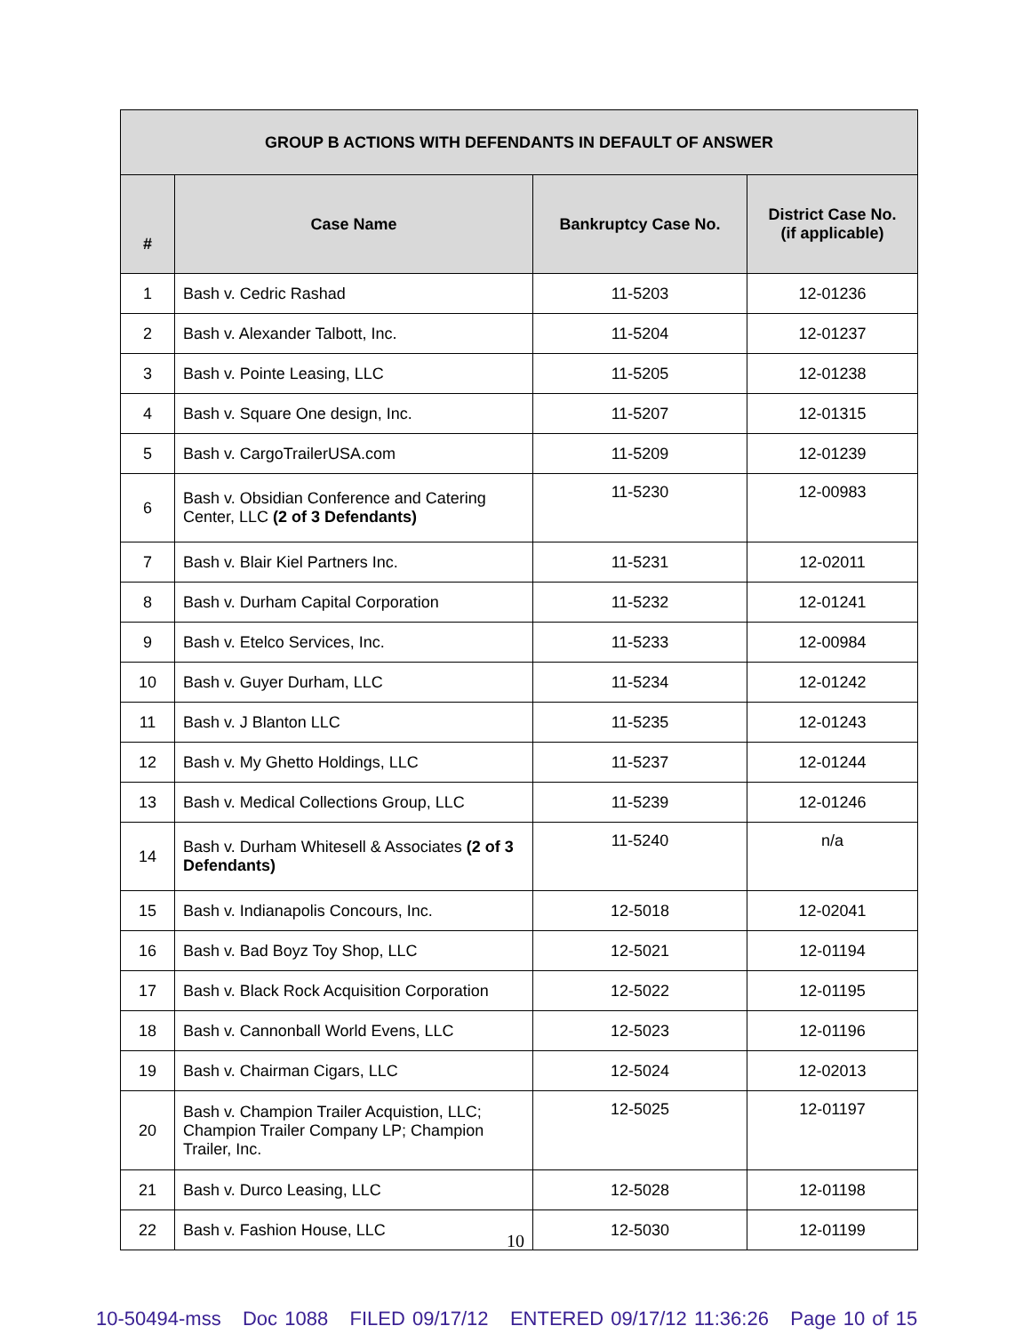| GROUP B ACTIONS WITH DEFENDANTS IN DEFAULT OF ANSWER | | | |
| --- | --- | --- | --- |
| # | Case Name | Bankruptcy Case No. | District Case No. (if applicable) |
| 1 | Bash v. Cedric Rashad | 11-5203 | 12-01236 |
| 2 | Bash v. Alexander Talbott, Inc. | 11-5204 | 12-01237 |
| 3 | Bash v. Pointe Leasing, LLC | 11-5205 | 12-01238 |
| 4 | Bash v. Square One design, Inc. | 11-5207 | 12-01315 |
| 5 | Bash v. CargoTrailerUSA.com | 11-5209 | 12-01239 |
| 6 | Bash v. Obsidian Conference and Catering Center, LLC (2 of 3 Defendants) | 11-5230 | 12-00983 |
| 7 | Bash v. Blair Kiel Partners Inc. | 11-5231 | 12-02011 |
| 8 | Bash v. Durham Capital Corporation | 11-5232 | 12-01241 |
| 9 | Bash v. Etelco Services, Inc. | 11-5233 | 12-00984 |
| 10 | Bash v. Guyer Durham, LLC | 11-5234 | 12-01242 |
| 11 | Bash v. J Blanton LLC | 11-5235 | 12-01243 |
| 12 | Bash v. My Ghetto Holdings, LLC | 11-5237 | 12-01244 |
| 13 | Bash v. Medical Collections Group, LLC | 11-5239 | 12-01246 |
| 14 | Bash v. Durham Whitesell & Associates (2 of 3 Defendants) | 11-5240 | n/a |
| 15 | Bash v. Indianapolis Concours, Inc. | 12-5018 | 12-02041 |
| 16 | Bash v. Bad Boyz Toy Shop, LLC | 12-5021 | 12-01194 |
| 17 | Bash v. Black Rock Acquisition Corporation | 12-5022 | 12-01195 |
| 18 | Bash v. Cannonball World Evens, LLC | 12-5023 | 12-01196 |
| 19 | Bash v. Chairman Cigars, LLC | 12-5024 | 12-02013 |
| 20 | Bash v. Champion Trailer Acquistion, LLC; Champion Trailer Company LP; Champion Trailer, Inc. | 12-5025 | 12-01197 |
| 21 | Bash v. Durco Leasing, LLC | 12-5028 | 12-01198 |
| 22 | Bash v. Fashion House, LLC | 12-5030 | 12-01199 |
10
10-50494-mss Doc 1088 FILED 09/17/12 ENTERED 09/17/12 11:36:26 Page 10 of 15